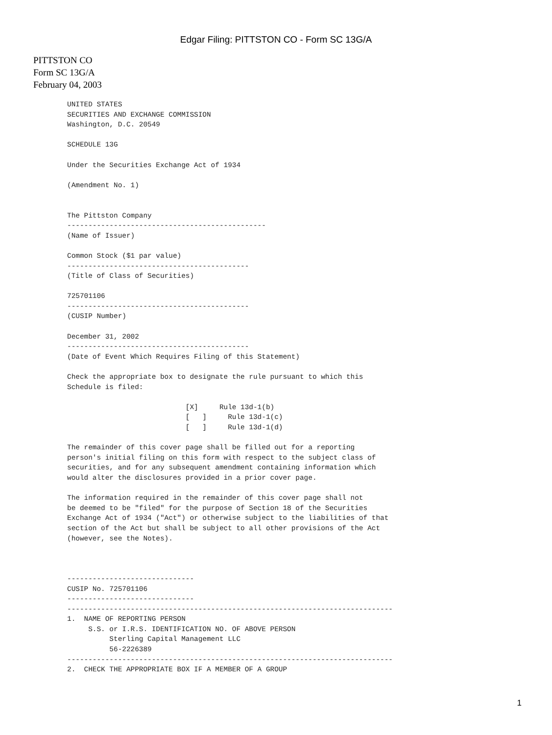Edgar Filing: PITTSTON CO - Form SC 13G/A
PITTSTON CO
Form SC 13G/A
February 04, 2003
UNITED STATES
SECURITIES AND EXCHANGE COMMISSION
Washington, D.C. 20549

SCHEDULE 13G

Under the Securities Exchange Act of 1934

(Amendment No. 1)


The Pittston Company
-----------------------------------------------
(Name of Issuer)

Common Stock ($1 par value)
-------------------------------------------
(Title of Class of Securities)

725701106
-------------------------------------------
(CUSIP Number)

December 31, 2002
-------------------------------------------
(Date of Event Which Requires Filing of this Statement)

Check the appropriate box to designate the rule pursuant to which this
Schedule is filed:

                            [X]     Rule 13d-1(b)
                            [   ]     Rule 13d-1(c)
                            [   ]     Rule 13d-1(d)

The remainder of this cover page shall be filled out for a reporting
person's initial filing on this form with respect to the subject class of
securities, and for any subsequent amendment containing information which
would alter the disclosures provided in a prior cover page.

The information required in the remainder of this cover page shall not
be deemed to be "filed" for the purpose of Section 18 of the Securities
Exchange Act of 1934 ("Act") or otherwise subject to the liabilities of that
section of the Act but shall be subject to all other provisions of the Act
(however, see the Notes).



------------------------------
CUSIP No. 725701106
------------------------------
-----------------------------------------------------------------------------
1.  NAME OF REPORTING PERSON
     S.S. or I.R.S. IDENTIFICATION NO. OF ABOVE PERSON
          Sterling Capital Management LLC
          56-2226389
-----------------------------------------------------------------------------
2.  CHECK THE APPROPRIATE BOX IF A MEMBER OF A GROUP
1